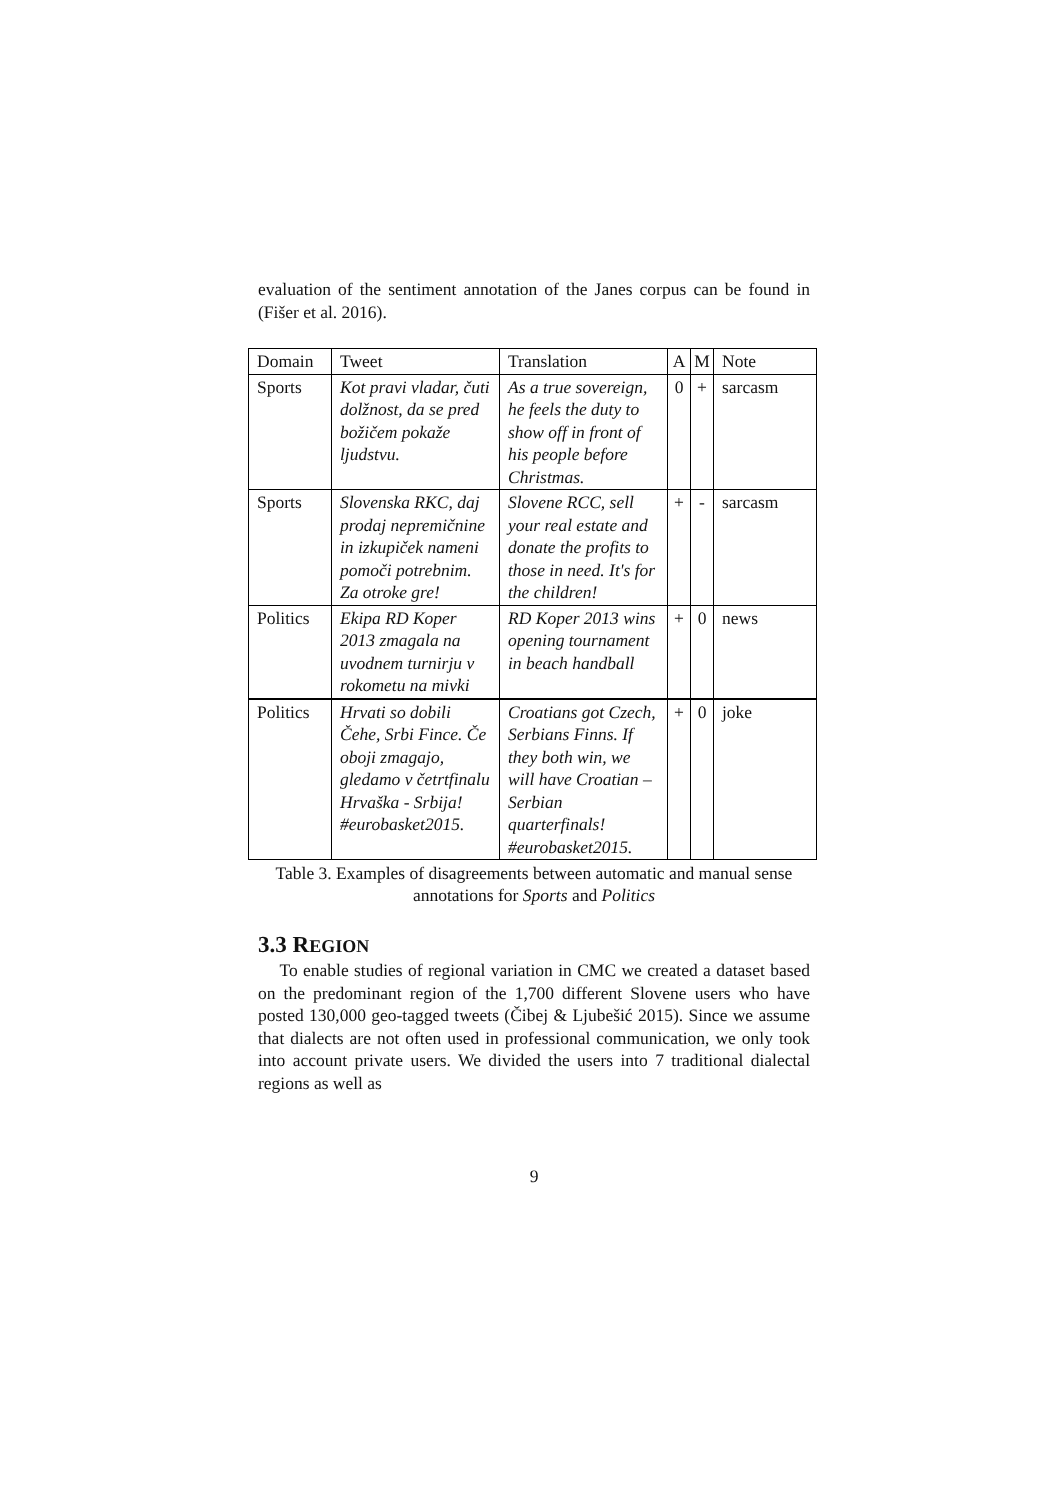evaluation of the sentiment annotation of the Janes corpus can be found in (Fišer et al. 2016).
| Domain | Tweet | Translation | A | M | Note |
| --- | --- | --- | --- | --- | --- |
| Sports | Kot pravi vladar, čuti dolžnost, da se pred božičem pokaže ljudstvu. | As a true sovereign, he feels the duty to show off in front of his people before Christmas. | 0 | + | sarcasm |
| Sports | Slovenska RKC, daj prodaj nepremičnine in izkupiček nameni pomoči potrebnim. Za otroke gre! | Slovene RCC, sell your real estate and donate the profits to those in need. It's for the children! | + | - | sarcasm |
| Politics | Ekipa RD Koper 2013 zmagala na uvodnem turnirju v rokometu na mivki | RD Koper 2013 wins opening tournament in beach handball | + | 0 | news |
| Politics | Hrvati so dobili Čehe, Srbi Fince. Če oboji zmagajo, gledamo v četrtfinalu Hrvaška - Srbija! #eurobasket2015. | Croatians got Czech, Serbians Finns. If they both win, we will have Croatian – Serbian quarterfinals! #eurobasket2015. | + | 0 | joke |
Table 3. Examples of disagreements between automatic and manual sense annotations for Sports and Politics
3.3 REGION
To enable studies of regional variation in CMC we created a dataset based on the predominant region of the 1,700 different Slovene users who have posted 130,000 geo-tagged tweets (Čibej & Ljubešić 2015). Since we assume that dialects are not often used in professional communication, we only took into account private users. We divided the users into 7 traditional dialectal regions as well as
9